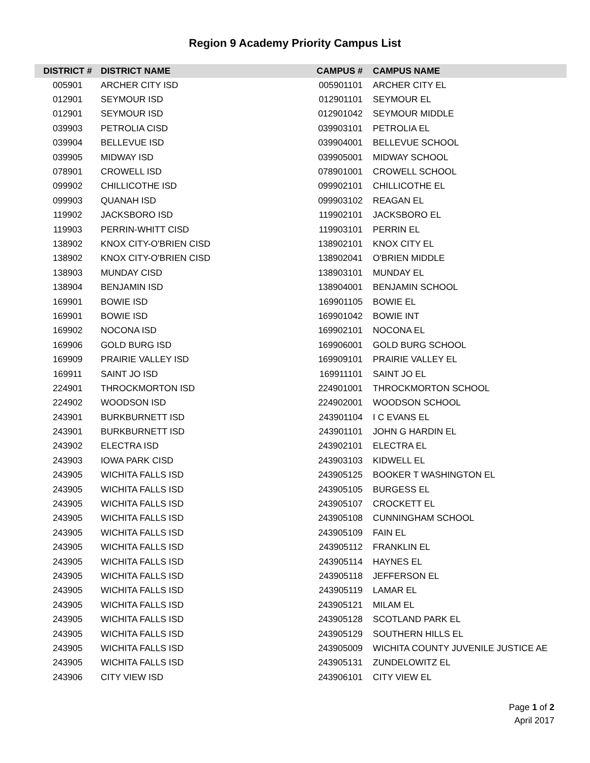Region 9 Academy Priority Campus List
| DISTRICT # | DISTRICT NAME | CAMPUS # | CAMPUS NAME |
| --- | --- | --- | --- |
| 005901 | ARCHER CITY ISD | 005901101 | ARCHER CITY EL |
| 012901 | SEYMOUR ISD | 012901101 | SEYMOUR EL |
| 012901 | SEYMOUR ISD | 012901042 | SEYMOUR MIDDLE |
| 039903 | PETROLIA CISD | 039903101 | PETROLIA EL |
| 039904 | BELLEVUE ISD | 039904001 | BELLEVUE SCHOOL |
| 039905 | MIDWAY ISD | 039905001 | MIDWAY SCHOOL |
| 078901 | CROWELL ISD | 078901001 | CROWELL SCHOOL |
| 099902 | CHILLICOTHE ISD | 099902101 | CHILLICOTHE EL |
| 099903 | QUANAH ISD | 099903102 | REAGAN EL |
| 119902 | JACKSBORO ISD | 119902101 | JACKSBORO EL |
| 119903 | PERRIN-WHITT CISD | 119903101 | PERRIN EL |
| 138902 | KNOX CITY-O'BRIEN CISD | 138902101 | KNOX CITY EL |
| 138902 | KNOX CITY-O'BRIEN CISD | 138902041 | O'BRIEN MIDDLE |
| 138903 | MUNDAY CISD | 138903101 | MUNDAY EL |
| 138904 | BENJAMIN ISD | 138904001 | BENJAMIN SCHOOL |
| 169901 | BOWIE ISD | 169901105 | BOWIE EL |
| 169901 | BOWIE ISD | 169901042 | BOWIE INT |
| 169902 | NOCONA ISD | 169902101 | NOCONA EL |
| 169906 | GOLD BURG ISD | 169906001 | GOLD BURG SCHOOL |
| 169909 | PRAIRIE VALLEY ISD | 169909101 | PRAIRIE VALLEY EL |
| 169911 | SAINT JO ISD | 169911101 | SAINT JO EL |
| 224901 | THROCKMORTON ISD | 224901001 | THROCKMORTON SCHOOL |
| 224902 | WOODSON ISD | 224902001 | WOODSON SCHOOL |
| 243901 | BURKBURNETT ISD | 243901104 | I C EVANS EL |
| 243901 | BURKBURNETT ISD | 243901101 | JOHN G HARDIN EL |
| 243902 | ELECTRA ISD | 243902101 | ELECTRA EL |
| 243903 | IOWA PARK CISD | 243903103 | KIDWELL EL |
| 243905 | WICHITA FALLS ISD | 243905125 | BOOKER T WASHINGTON EL |
| 243905 | WICHITA FALLS ISD | 243905105 | BURGESS EL |
| 243905 | WICHITA FALLS ISD | 243905107 | CROCKETT EL |
| 243905 | WICHITA FALLS ISD | 243905108 | CUNNINGHAM SCHOOL |
| 243905 | WICHITA FALLS ISD | 243905109 | FAIN EL |
| 243905 | WICHITA FALLS ISD | 243905112 | FRANKLIN EL |
| 243905 | WICHITA FALLS ISD | 243905114 | HAYNES EL |
| 243905 | WICHITA FALLS ISD | 243905118 | JEFFERSON EL |
| 243905 | WICHITA FALLS ISD | 243905119 | LAMAR EL |
| 243905 | WICHITA FALLS ISD | 243905121 | MILAM EL |
| 243905 | WICHITA FALLS ISD | 243905128 | SCOTLAND PARK EL |
| 243905 | WICHITA FALLS ISD | 243905129 | SOUTHERN HILLS EL |
| 243905 | WICHITA FALLS ISD | 243905009 | WICHITA COUNTY JUVENILE JUSTICE AE |
| 243905 | WICHITA FALLS ISD | 243905131 | ZUNDELOWITZ EL |
| 243906 | CITY VIEW ISD | 243906101 | CITY VIEW EL |
Page 1 of 2
April 2017